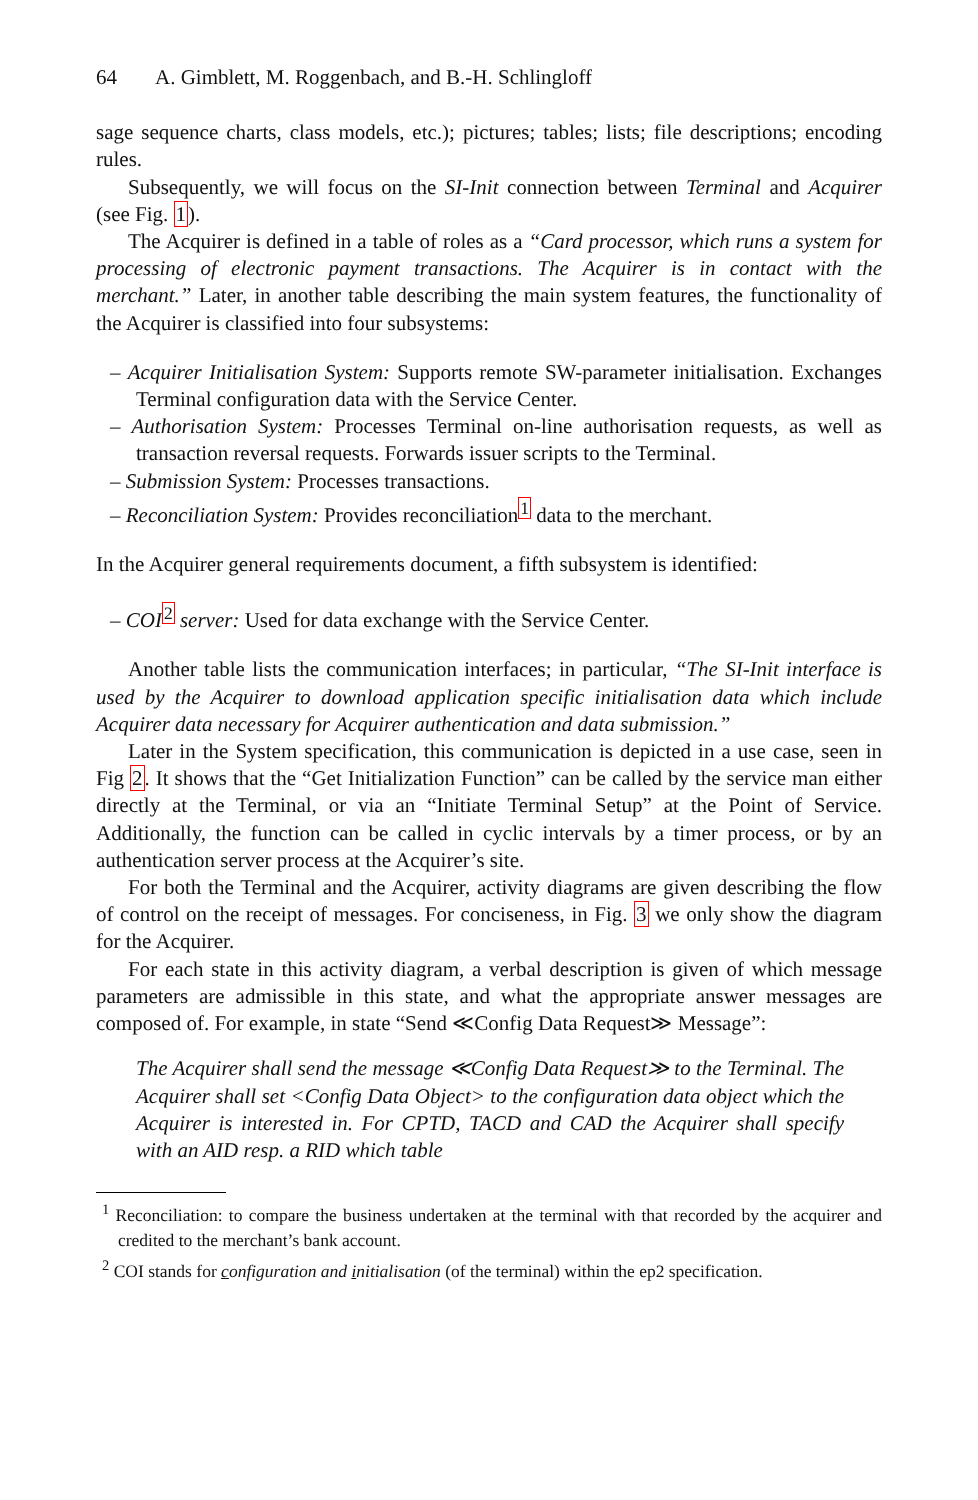64 A. Gimblett, M. Roggenbach, and B.-H. Schlingloff
sage sequence charts, class models, etc.); pictures; tables; lists; file descriptions; encoding rules.
Subsequently, we will focus on the SI-Init connection between Terminal and Acquirer (see Fig. 1).
The Acquirer is defined in a table of roles as a “Card processor, which runs a system for processing of electronic payment transactions. The Acquirer is in contact with the merchant.” Later, in another table describing the main system features, the functionality of the Acquirer is classified into four subsystems:
– Acquirer Initialisation System: Supports remote SW-parameter initialisation. Exchanges Terminal configuration data with the Service Center.
– Authorisation System: Processes Terminal on-line authorisation requests, as well as transaction reversal requests. Forwards issuer scripts to the Terminal.
– Submission System: Processes transactions.
– Reconciliation System: Provides reconciliation<sup>1</sup> data to the merchant.
In the Acquirer general requirements document, a fifth subsystem is identified:
– COI<sup>2</sup> server: Used for data exchange with the Service Center.
Another table lists the communication interfaces; in particular, “The SI-Init interface is used by the Acquirer to download application specific initialisation data which include Acquirer data necessary for Acquirer authentication and data submission.”
Later in the System specification, this communication is depicted in a use case, seen in Fig 2. It shows that the “Get Initialization Function” can be called by the service man either directly at the Terminal, or via an “Initiate Terminal Setup” at the Point of Service. Additionally, the function can be called in cyclic intervals by a timer process, or by an authentication server process at the Acquirer’s site.
For both the Terminal and the Acquirer, activity diagrams are given describing the flow of control on the receipt of messages. For conciseness, in Fig. 3 we only show the diagram for the Acquirer.
For each state in this activity diagram, a verbal description is given of which message parameters are admissible in this state, and what the appropriate answer messages are composed of. For example, in state “Send ≪Config Data Request≫ Message”:
The Acquirer shall send the message ≪Config Data Request≫ to the Terminal. The Acquirer shall set <Config Data Object> to the configuration data object which the Acquirer is interested in. For CPTD, TACD and CAD the Acquirer shall specify with an AID resp. a RID which table
<sup>1</sup> Reconciliation: to compare the business undertaken at the terminal with that recorded by the acquirer and credited to the merchant’s bank account.
<sup>2</sup> COI stands for configuration and initialisation (of the terminal) within the ep2 specification.